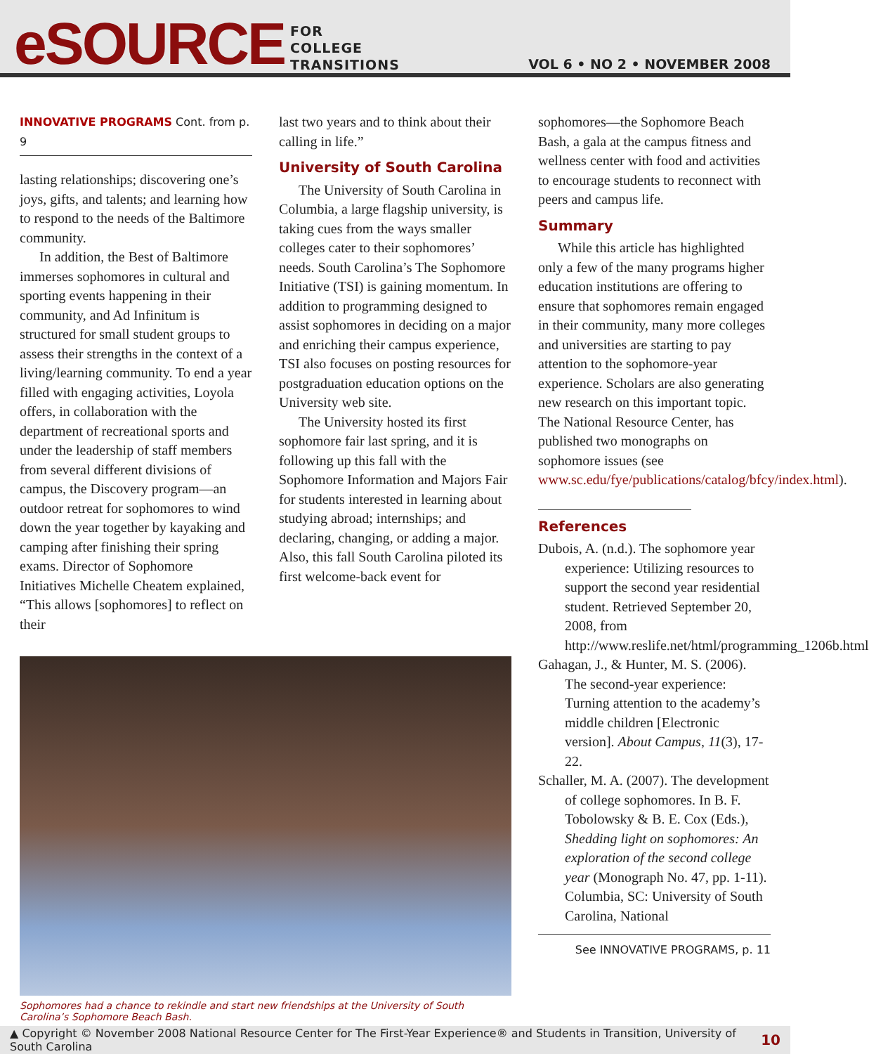eSOURCE
FOR
COLLEGE
TRANSITIONS
VOL 6 • NO 2 • NOVEMBER 2008
INNOVATIVE PROGRAMS Cont. from p. 9
lasting relationships; discovering one’s joys, gifts, and talents; and learning how to respond to the needs of the Baltimore community.
In addition, the Best of Baltimore immerses sophomores in cultural and sporting events happening in their community, and Ad Infinitum is structured for small student groups to assess their strengths in the context of a living/learning community. To end a year filled with engaging activities, Loyola offers, in collaboration with the department of recreational sports and under the leadership of staff members from several different divisions of campus, the Discovery program—an outdoor retreat for sophomores to wind down the year together by kayaking and camping after finishing their spring exams. Director of Sophomore Initiatives Michelle Cheatem explained, “This allows [sophomores] to reflect on their
last two years and to think about their calling in life.”
University of South Carolina
The University of South Carolina in Columbia, a large flagship university, is taking cues from the ways smaller colleges cater to their sophomores’ needs. South Carolina’s The Sophomore Initiative (TSI) is gaining momentum. In addition to programming designed to assist sophomores in deciding on a major and enriching their campus experience, TSI also focuses on posting resources for postgraduation education options on the University web site.
The University hosted its first sophomore fair last spring, and it is following up this fall with the Sophomore Information and Majors Fair for students interested in learning about studying abroad; internships; and declaring, changing, or adding a major. Also, this fall South Carolina piloted its first welcome-back event for
Sophomores had a chance to rekindle and start new friendships at the University of South Carolina’s Sophomore Beach Bash.
sophomores—the Sophomore Beach Bash, a gala at the campus fitness and wellness center with food and activities to encourage students to reconnect with peers and campus life.
Summary
While this article has highlighted only a few of the many programs higher education institutions are offering to ensure that sophomores remain engaged in their community, many more colleges and universities are starting to pay attention to the sophomore-year experience. Scholars are also generating new research on this important topic. The National Resource Center, has published two monographs on sophomore issues (see www.sc.edu/fye/publications/catalog/bfcy/index.html).
References
Dubois, A. (n.d.). The sophomore year experience: Utilizing resources to support the second year residential student. Retrieved September 20, 2008, from http://www.reslife.net/html/programming_1206b.html
Gahagan, J., & Hunter, M. S. (2006). The second-year experience: Turning attention to the academy’s middle children [Electronic version]. About Campus, 11(3), 17-22.
Schaller, M. A. (2007). The development of college sophomores. In B. F. Tobolowsky & B. E. Cox (Eds.), Shedding light on sophomores: An exploration of the second college year (Monograph No. 47, pp. 1-11). Columbia, SC: University of South Carolina, National
See INNOVATIVE PROGRAMS, p. 11
▲ Copyright © November 2008 National Resource Center for The First-Year Experience® and Students in Transition, University of South Carolina 10